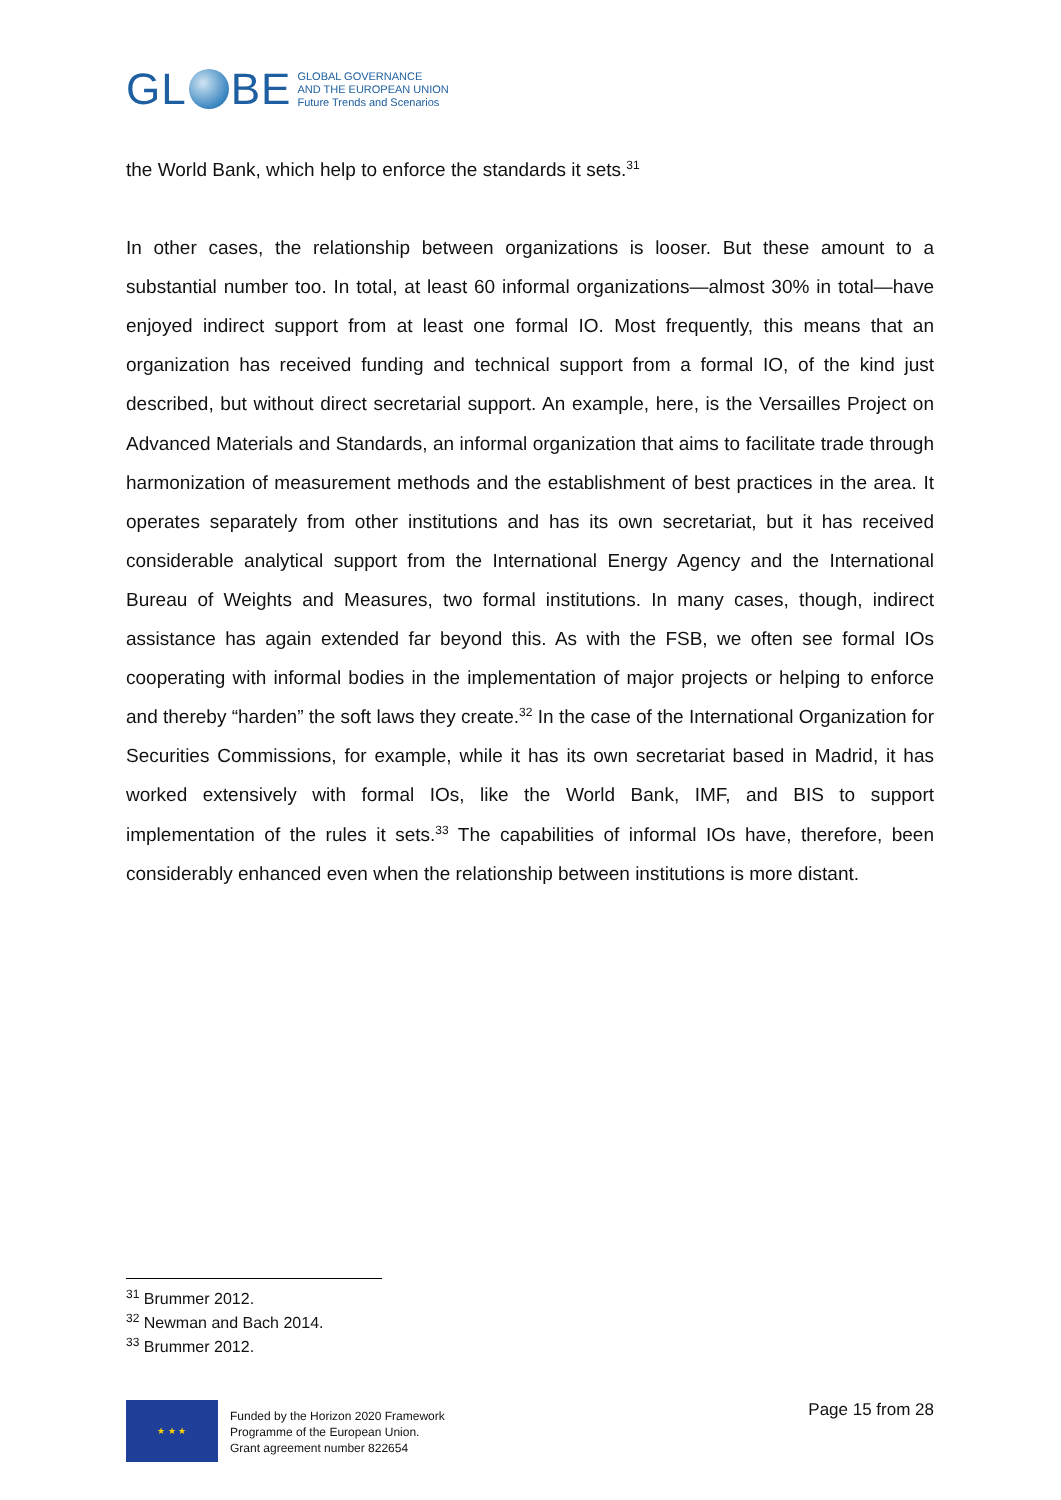GL BE
GLOBAL GOVERNANCE
AND THE EUROPEAN UNION
Future Trends and Scenarios
the World Bank, which help to enforce the standards it sets.<sup>31</sup>
In other cases, the relationship between organizations is looser. But these amount to a substantial number too. In total, at least 60 informal organizations—almost 30% in total—have enjoyed indirect support from at least one formal IO. Most frequently, this means that an organization has received funding and technical support from a formal IO, of the kind just described, but without direct secretarial support. An example, here, is the Versailles Project on Advanced Materials and Standards, an informal organization that aims to facilitate trade through harmonization of measurement methods and the establishment of best practices in the area. It operates separately from other institutions and has its own secretariat, but it has received considerable analytical support from the International Energy Agency and the International Bureau of Weights and Measures, two formal institutions. In many cases, though, indirect assistance has again extended far beyond this. As with the FSB, we often see formal IOs cooperating with informal bodies in the implementation of major projects or helping to enforce and thereby “harden” the soft laws they create.<sup>32</sup> In the case of the International Organization for Securities Commissions, for example, while it has its own secretariat based in Madrid, it has worked extensively with formal IOs, like the World Bank, IMF, and BIS to support implementation of the rules it sets.<sup>33</sup> The capabilities of informal IOs have, therefore, been considerably enhanced even when the relationship between institutions is more distant.
<sup>31</sup> Brummer 2012.
<sup>32</sup> Newman and Bach 2014.
<sup>33</sup> Brummer 2012.
★ ★ ★
Funded by the Horizon 2020 Framework
Programme of the European Union.
Grant agreement number 822654
Page 15 from 28